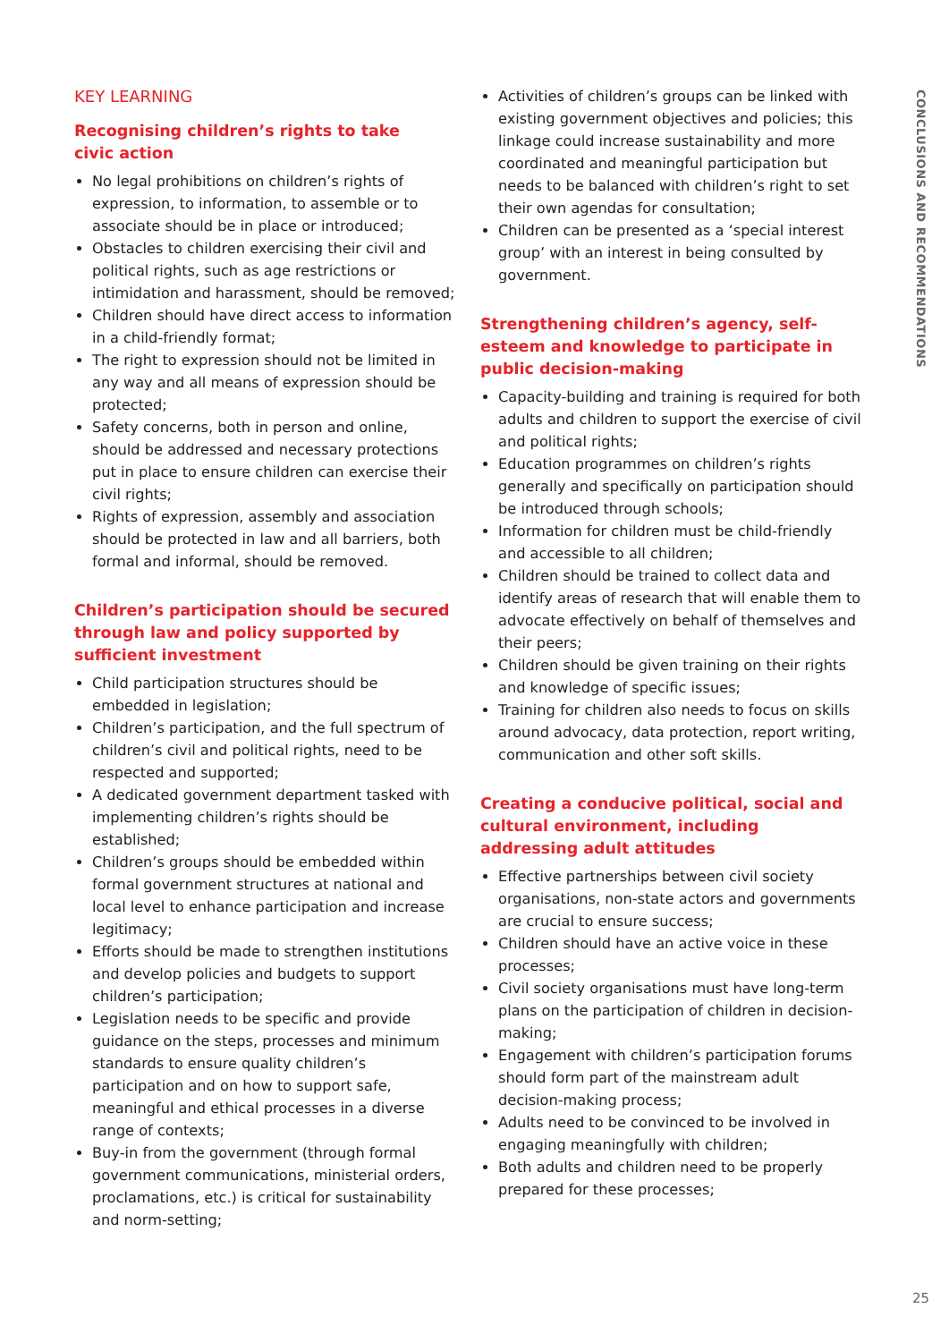KEY LEARNING
Recognising children’s rights to take
civic action
No legal prohibitions on children’s rights of expression, to information, to assemble or to associate should be in place or introduced;
Obstacles to children exercising their civil and political rights, such as age restrictions or intimidation and harassment, should be removed;
Children should have direct access to information in a child-friendly format;
The right to expression should not be limited in any way and all means of expression should be protected;
Safety concerns, both in person and online, should be addressed and necessary protections put in place to ensure children can exercise their civil rights;
Rights of expression, assembly and association should be protected in law and all barriers, both formal and informal, should be removed.
Children’s participation should be secured through law and policy supported by sufficient investment
Child participation structures should be embedded in legislation;
Children’s participation, and the full spectrum of children’s civil and political rights, need to be respected and supported;
A dedicated government department tasked with implementing children’s rights should be established;
Children’s groups should be embedded within formal government structures at national and local level to enhance participation and increase legitimacy;
Efforts should be made to strengthen institutions and develop policies and budgets to support children’s participation;
Legislation needs to be specific and provide guidance on the steps, processes and minimum standards to ensure quality children’s participation and on how to support safe, meaningful and ethical processes in a diverse range of contexts;
Buy-in from the government (through formal government communications, ministerial orders, proclamations, etc.) is critical for sustainability and norm-setting;
Activities of children’s groups can be linked with existing government objectives and policies; this linkage could increase sustainability and more coordinated and meaningful participation but needs to be balanced with children’s right to set their own agendas for consultation;
Children can be presented as a ‘special interest group’ with an interest in being consulted by government.
Strengthening children’s agency, self-esteem and knowledge to participate in public decision-making
Capacity-building and training is required for both adults and children to support the exercise of civil and political rights;
Education programmes on children’s rights generally and specifically on participation should be introduced through schools;
Information for children must be child-friendly and accessible to all children;
Children should be trained to collect data and identify areas of research that will enable them to advocate effectively on behalf of themselves and their peers;
Children should be given training on their rights and knowledge of specific issues;
Training for children also needs to focus on skills around advocacy, data protection, report writing, communication and other soft skills.
Creating a conducive political, social and cultural environment, including addressing adult attitudes
Effective partnerships between civil society organisations, non-state actors and governments are crucial to ensure success;
Children should have an active voice in these processes;
Civil society organisations must have long-term plans on the participation of children in decision-making;
Engagement with children’s participation forums should form part of the mainstream adult decision-making process;
Adults need to be convinced to be involved in engaging meaningfully with children;
Both adults and children need to be properly prepared for these processes;
CONCLUSIONS AND RECOMMENDATIONS
25